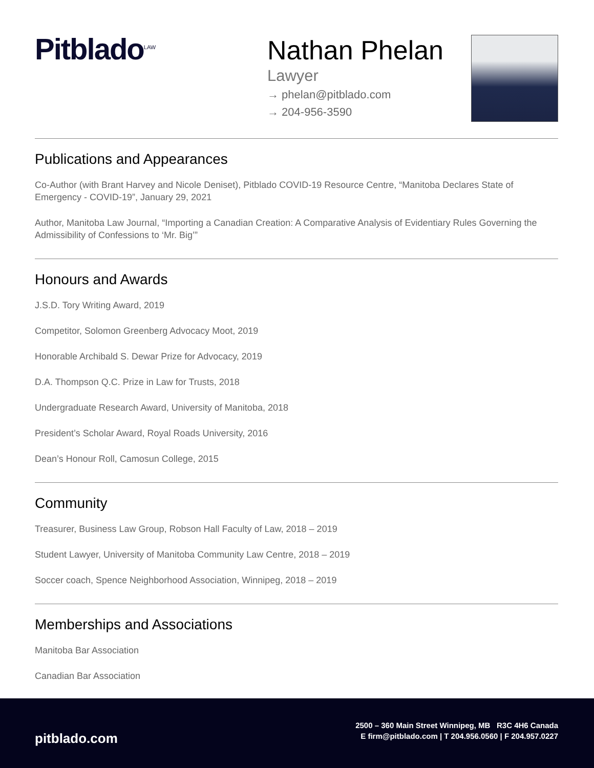Pitblado<sup>LAW</sup>
Nathan Phelan
Lawyer
→ phelan@pitblado.com
→ 204-956-3590
Publications and Appearances
Co-Author (with Brant Harvey and Nicole Deniset), Pitblado COVID-19 Resource Centre, “Manitoba Declares State of Emergency - COVID-19”, January 29, 2021
Author, Manitoba Law Journal, “Importing a Canadian Creation: A Comparative Analysis of Evidentiary Rules Governing the Admissibility of Confessions to ‘Mr. Big’”
Honours and Awards
J.S.D. Tory Writing Award, 2019
Competitor, Solomon Greenberg Advocacy Moot, 2019
Honorable Archibald S. Dewar Prize for Advocacy, 2019
D.A. Thompson Q.C. Prize in Law for Trusts, 2018
Undergraduate Research Award, University of Manitoba, 2018
President’s Scholar Award, Royal Roads University, 2016
Dean’s Honour Roll, Camosun College, 2015
Community
Treasurer, Business Law Group, Robson Hall Faculty of Law, 2018 – 2019
Student Lawyer, University of Manitoba Community Law Centre, 2018 – 2019
Soccer coach, Spence Neighborhood Association, Winnipeg, 2018 – 2019
Memberships and Associations
Manitoba Bar Association
Canadian Bar Association
pitblado.com
2500 – 360 Main Street Winnipeg, MB R3C 4H6 Canada
E firm@pitblado.com | T 204.956.0560 | F 204.957.0227